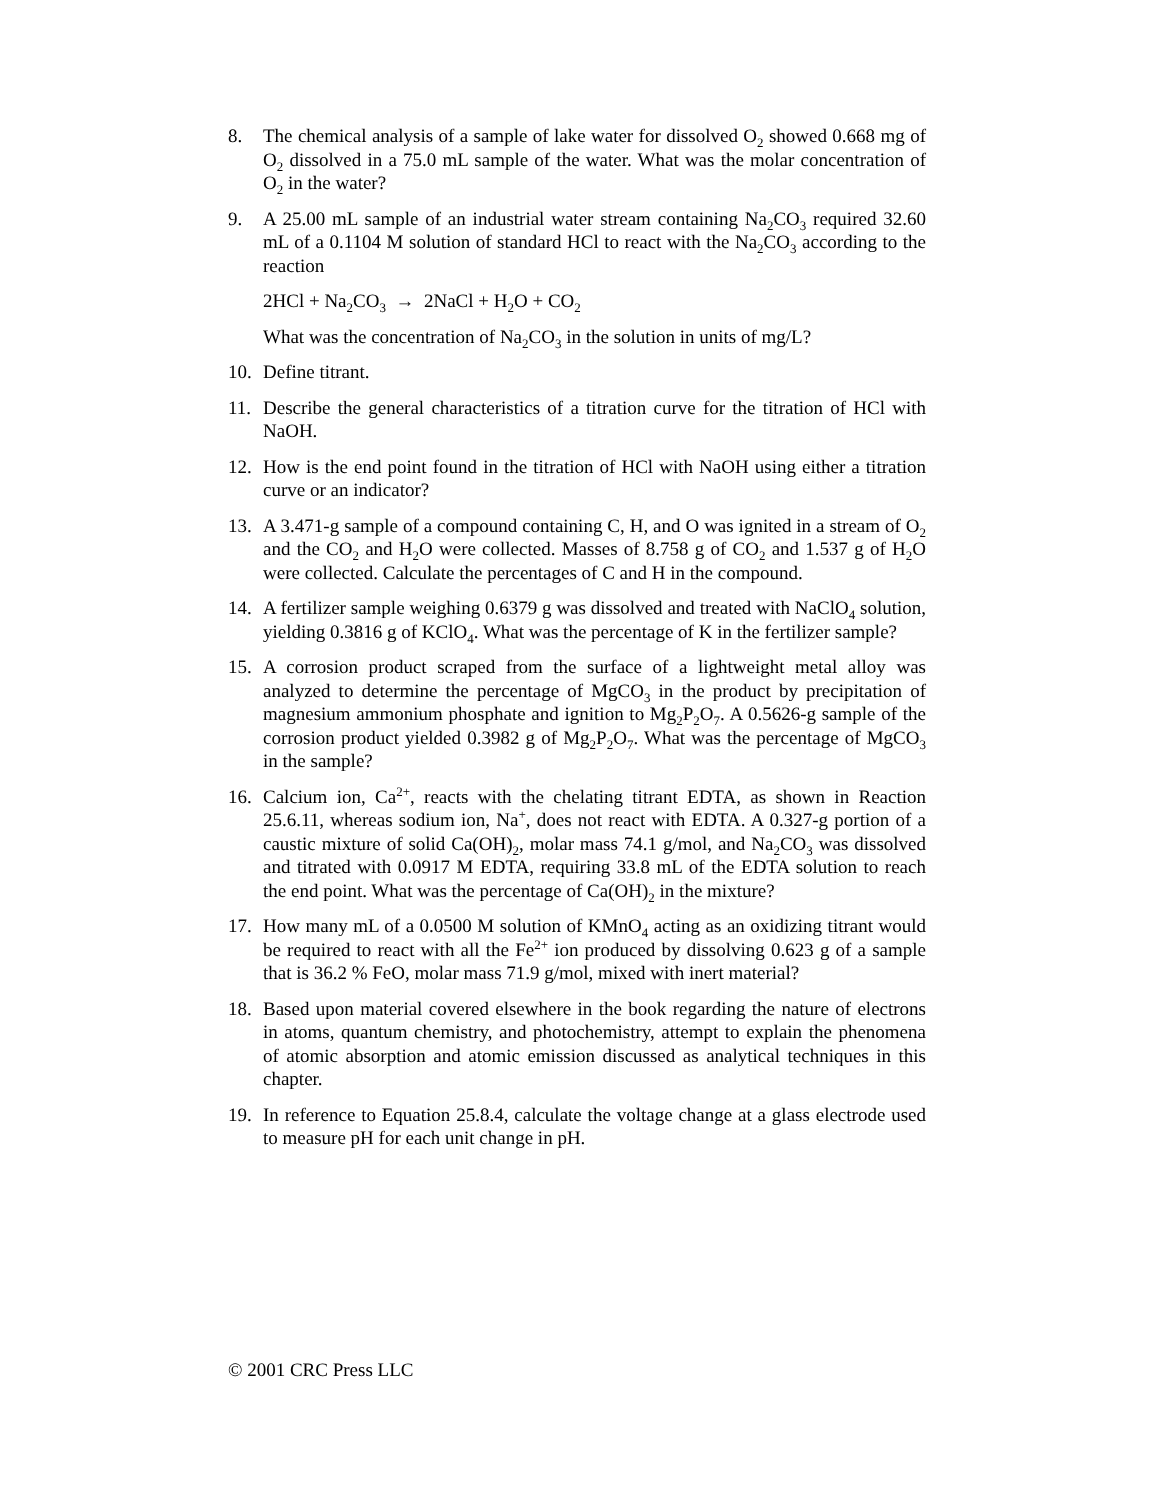8. The chemical analysis of a sample of lake water for dissolved O<sub>2</sub> showed 0.668 mg of O<sub>2</sub> dissolved in a 75.0 mL sample of the water. What was the molar concentration of O<sub>2</sub> in the water?
9. A 25.00 mL sample of an industrial water stream containing Na<sub>2</sub>CO<sub>3</sub> required 32.60 mL of a 0.1104 M solution of standard HCl to react with the Na<sub>2</sub>CO<sub>3</sub> according to the reaction
2HCl + Na<sub>2</sub>CO<sub>3</sub> → 2NaCl + H<sub>2</sub>O + CO<sub>2</sub>
What was the concentration of Na<sub>2</sub>CO<sub>3</sub> in the solution in units of mg/L?
10. Define titrant.
11. Describe the general characteristics of a titration curve for the titration of HCl with NaOH.
12. How is the end point found in the titration of HCl with NaOH using either a titration curve or an indicator?
13. A 3.471-g sample of a compound containing C, H, and O was ignited in a stream of O<sub>2</sub> and the CO<sub>2</sub> and H<sub>2</sub>O were collected. Masses of 8.758 g of CO<sub>2</sub> and 1.537 g of H<sub>2</sub>O were collected. Calculate the percentages of C and H in the compound.
14. A fertilizer sample weighing 0.6379 g was dissolved and treated with NaClO<sub>4</sub> solution, yielding 0.3816 g of KClO<sub>4</sub>. What was the percentage of K in the fertilizer sample?
15. A corrosion product scraped from the surface of a lightweight metal alloy was analyzed to determine the percentage of MgCO<sub>3</sub> in the product by precipitation of magnesium ammonium phosphate and ignition to Mg<sub>2</sub>P<sub>2</sub>O<sub>7</sub>. A 0.5626-g sample of the corrosion product yielded 0.3982 g of Mg<sub>2</sub>P<sub>2</sub>O<sub>7</sub>. What was the percentage of MgCO<sub>3</sub> in the sample?
16. Calcium ion, Ca<sup>2+</sup>, reacts with the chelating titrant EDTA, as shown in Reaction 25.6.11, whereas sodium ion, Na<sup>+</sup>, does not react with EDTA. A 0.327-g portion of a caustic mixture of solid Ca(OH)<sub>2</sub>, molar mass 74.1 g/mol, and Na<sub>2</sub>CO<sub>3</sub> was dissolved and titrated with 0.0917 M EDTA, requiring 33.8 mL of the EDTA solution to reach the end point. What was the percentage of Ca(OH)<sub>2</sub> in the mixture?
17. How many mL of a 0.0500 M solution of KMnO<sub>4</sub> acting as an oxidizing titrant would be required to react with all the Fe<sup>2+</sup> ion produced by dissolving 0.623 g of a sample that is 36.2 % FeO, molar mass 71.9 g/mol, mixed with inert material?
18. Based upon material covered elsewhere in the book regarding the nature of electrons in atoms, quantum chemistry, and photochemistry, attempt to explain the phenomena of atomic absorption and atomic emission discussed as analytical techniques in this chapter.
19. In reference to Equation 25.8.4, calculate the voltage change at a glass electrode used to measure pH for each unit change in pH.
© 2001 CRC Press LLC